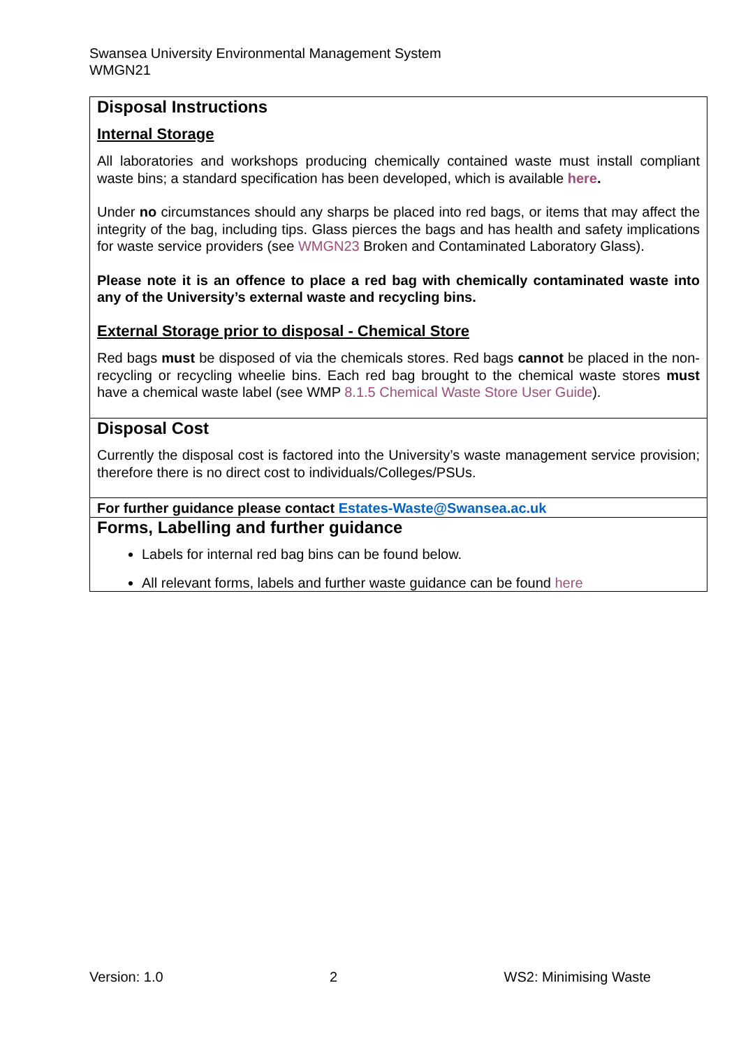Swansea University Environmental Management System
WMGN21
| Disposal Instructions Internal Storage All laboratories and workshops producing chemically contained waste must install compliant waste bins; a standard specification has been developed, which is available here . Under no circumstances should any sharps be placed into red bags, or items that may affect the integrity of the bag, including tips. Glass pierces the bags and has health and safety implications for waste service providers (see WMGN23 Broken and Contaminated Laboratory Glass). Please note it is an offence to place a red bag with chemically contaminated waste into any of the University’s external waste and recycling bins. External Storage prior to disposal - Chemical Store Red bags must be disposed of via the chemicals stores. Red bags cannot be placed in the non-recycling or recycling wheelie bins. Each red bag brought to the chemical waste stores must have a chemical waste label (see WMP 8.1.5 Chemical Waste Store User Guide ). |
| Disposal Cost Currently the disposal cost is factored into the University’s waste management service provision; therefore there is no direct cost to individuals/Colleges/PSUs. |
| For further guidance please contact Estates-Waste@Swansea.ac.uk |
| Forms, Labelling and further guidance Labels for internal red bag bins can be found below. All relevant forms, labels and further waste guidance can be found here |
Version: 1.0 2 WS2: Minimising Waste